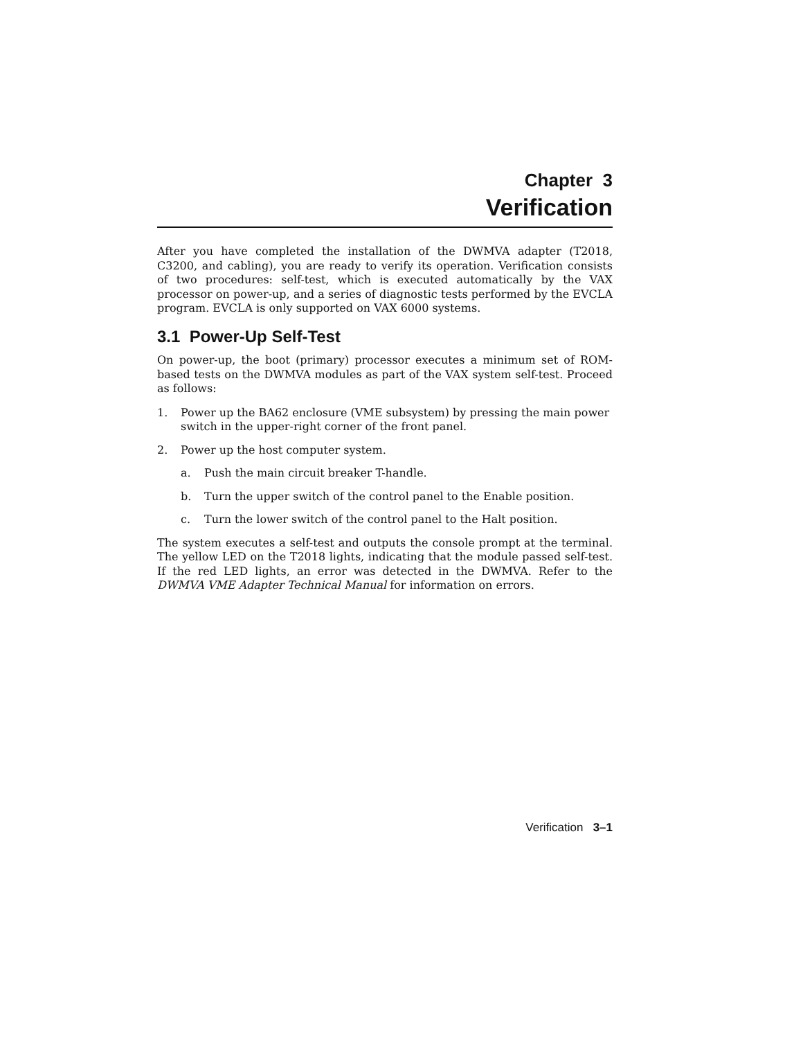Chapter 3
Verification
After you have completed the installation of the DWMVA adapter (T2018, C3200, and cabling), you are ready to verify its operation. Verification consists of two procedures: self-test, which is executed automatically by the VAX processor on power-up, and a series of diagnostic tests performed by the EVCLA program. EVCLA is only supported on VAX 6000 systems.
3.1 Power-Up Self-Test
On power-up, the boot (primary) processor executes a minimum set of ROM-based tests on the DWMVA modules as part of the VAX system self-test. Proceed as follows:
1. Power up the BA62 enclosure (VME subsystem) by pressing the main power switch in the upper-right corner of the front panel.
2. Power up the host computer system.
a. Push the main circuit breaker T-handle.
b. Turn the upper switch of the control panel to the Enable position.
c. Turn the lower switch of the control panel to the Halt position.
The system executes a self-test and outputs the console prompt at the terminal. The yellow LED on the T2018 lights, indicating that the module passed self-test. If the red LED lights, an error was detected in the DWMVA. Refer to the DWMVA VME Adapter Technical Manual for information on errors.
Verification 3–1